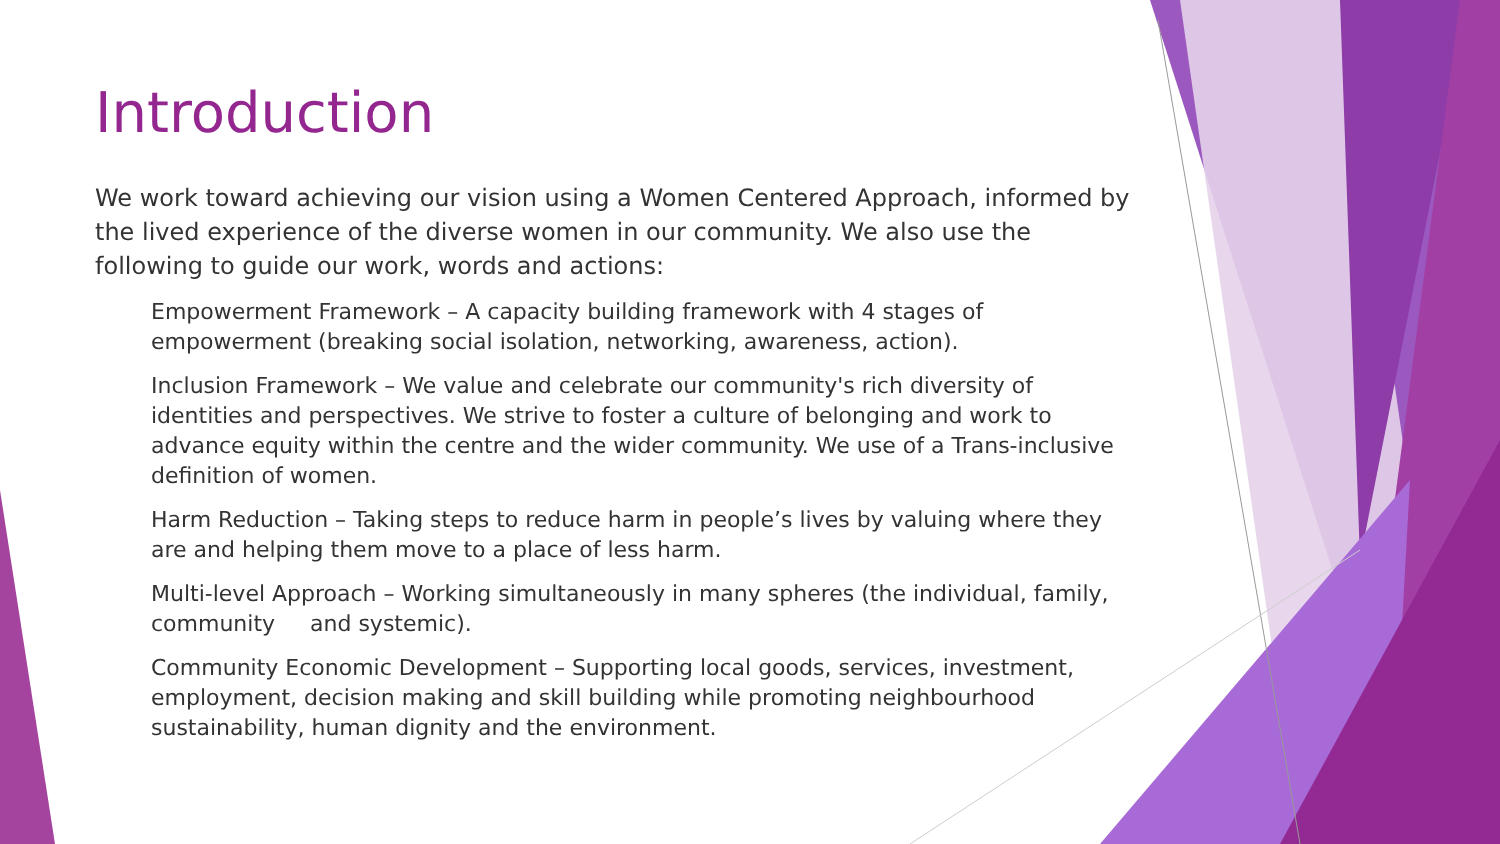Introduction
We work toward achieving our vision using a Women Centered Approach, informed by the lived experience of the diverse women in our community. We also use the following to guide our work, words and actions:
Empowerment Framework – A capacity building framework with 4 stages of empowerment (breaking social isolation, networking, awareness, action).
Inclusion Framework – We value and celebrate our community's rich diversity of identities and perspectives. We strive to foster a culture of belonging and work to advance equity within the centre and the wider community. We use of a Trans-inclusive definition of women.
Harm Reduction – Taking steps to reduce harm in people’s lives by valuing where they are and helping them move to a place of less harm.
Multi-level Approach – Working simultaneously in many spheres (the individual, family, community and systemic).
Community Economic Development – Supporting local goods, services, investment, employment, decision making and skill building while promoting neighbourhood sustainability, human dignity and the environment.